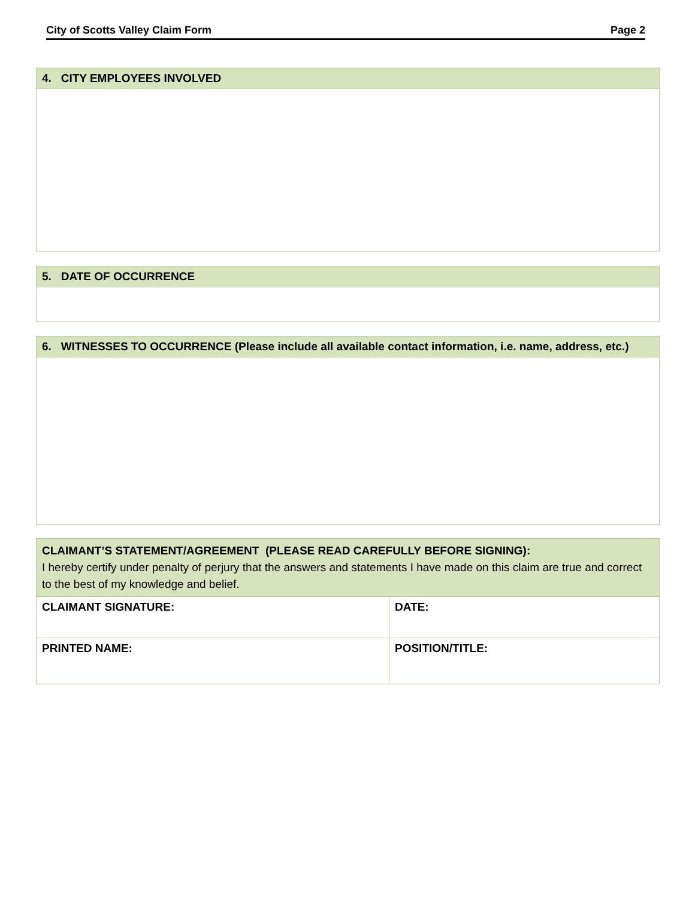City of Scotts Valley Claim Form Page 2
| 4. CITY EMPLOYEES INVOLVED |
| --- |
| 5. DATE OF OCCURRENCE |
| --- |
| 6. WITNESSES TO OCCURRENCE (Please include all available contact information, i.e. name, address, etc.) |
| --- |
| CLAIMANT’S STATEMENT/AGREEMENT (PLEASE READ CAREFULLY BEFORE SIGNING): I hereby certify under penalty of perjury that the answers and statements I have made on this claim are true and correct to the best of my knowledge and belief. | |
| CLAIMANT SIGNATURE: | DATE: |
| PRINTED NAME: | POSITION/TITLE: |